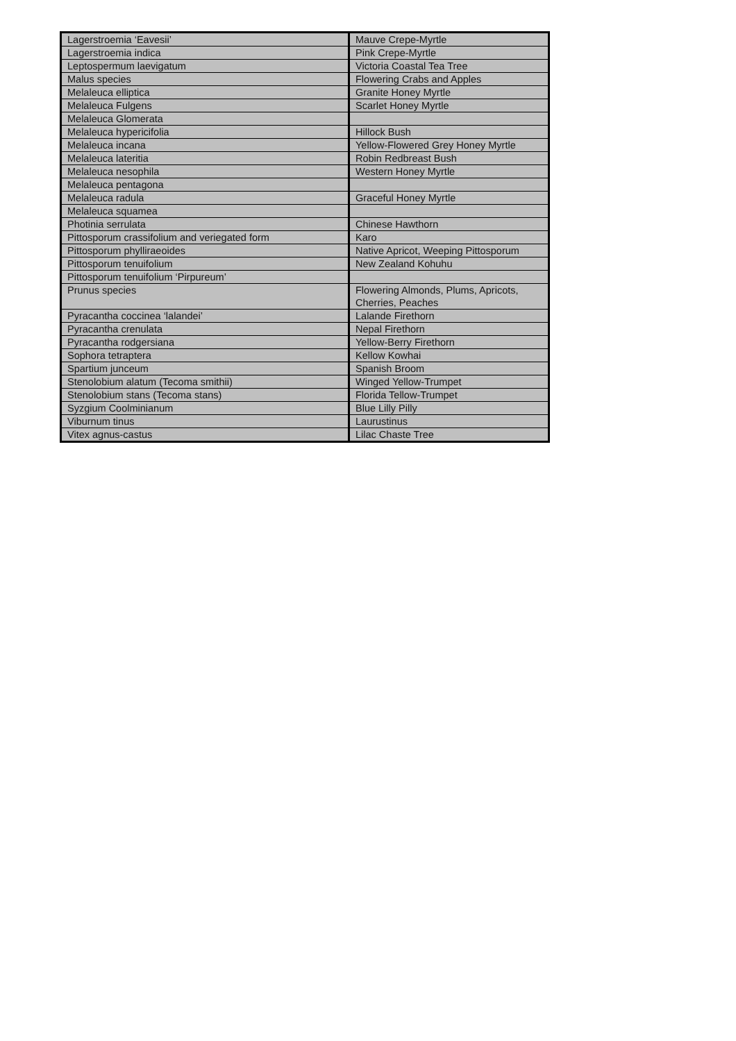| Lagerstroemia ‘Eavesii’ | Mauve Crepe-Myrtle |
| Lagerstroemia indica | Pink Crepe-Myrtle |
| Leptospermum laevigatum | Victoria Coastal Tea Tree |
| Malus species | Flowering Crabs and Apples |
| Melaleuca elliptica | Granite Honey Myrtle |
| Melaleuca Fulgens | Scarlet Honey Myrtle |
| Melaleuca Glomerata | |
| Melaleuca hypericifolia | Hillock Bush |
| Melaleuca incana | Yellow-Flowered Grey Honey Myrtle |
| Melaleuca lateritia | Robin Redbreast Bush |
| Melaleuca nesophila | Western Honey Myrtle |
| Melaleuca pentagona | |
| Melaleuca radula | Graceful Honey Myrtle |
| Melaleuca squamea | |
| Photinia serrulata | Chinese Hawthorn |
| Pittosporum crassifolium and veriegated form | Karo |
| Pittosporum phylliraeoides | Native Apricot, Weeping Pittosporum |
| Pittosporum tenuifolium | New Zealand Kohuhu |
| Pittosporum tenuifolium ‘Pirpureum’ | |
| Prunus species | Flowering Almonds, Plums, Apricots, Cherries, Peaches |
| Pyracantha coccinea ‘lalandei’ | Lalande Firethorn |
| Pyracantha crenulata | Nepal Firethorn |
| Pyracantha rodgersiana | Yellow-Berry Firethorn |
| Sophora tetraptera | Kellow Kowhai |
| Spartium junceum | Spanish Broom |
| Stenolobium alatum (Tecoma smithii) | Winged Yellow-Trumpet |
| Stenolobium stans (Tecoma stans) | Florida Tellow-Trumpet |
| Syzgium Coolminianum | Blue Lilly Pilly |
| Viburnum tinus | Laurustinus |
| Vitex agnus-castus | Lilac Chaste Tree |